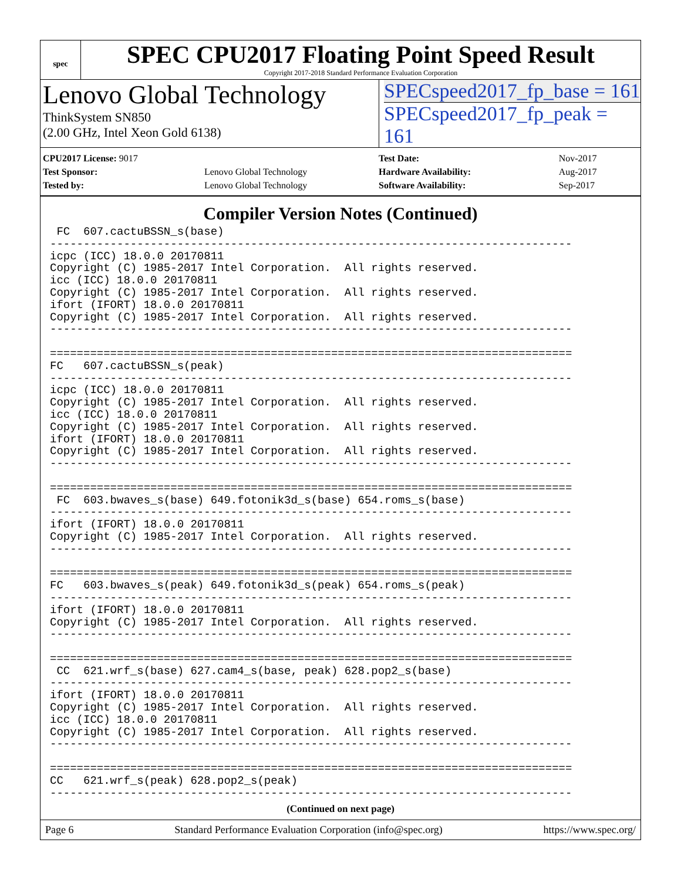spec
SPEC CPU2017 Floating Point Speed Result
Copyright 2017-2018 Standard Performance Evaluation Corporation
Lenovo Global Technology
ThinkSystem SN850
(2.00 GHz, Intel Xeon Gold 6138)
SPECspeed2017_fp_base = 161
SPECspeed2017_fp_peak = 161
| CPU2017 License: 9017 | |
| Test Sponsor: | Lenovo Global Technology |
| Tested by: | Lenovo Global Technology |
| Test Date: | Nov-2017 |
| Hardware Availability: | Aug-2017 |
| Software Availability: | Sep-2017 |
Compiler Version Notes (Continued)
 FC  607.cactuBSSN_s(base)
------------------------------------------------------------------------------
icpc (ICC) 18.0.0 20170811
Copyright (C) 1985-2017 Intel Corporation.  All rights reserved.
icc (ICC) 18.0.0 20170811
Copyright (C) 1985-2017 Intel Corporation.  All rights reserved.
ifort (IFORT) 18.0.0 20170811
Copyright (C) 1985-2017 Intel Corporation.  All rights reserved.
------------------------------------------------------------------------------

==============================================================================
FC   607.cactuBSSN_s(peak)
------------------------------------------------------------------------------
icpc (ICC) 18.0.0 20170811
Copyright (C) 1985-2017 Intel Corporation.  All rights reserved.
icc (ICC) 18.0.0 20170811
Copyright (C) 1985-2017 Intel Corporation.  All rights reserved.
ifort (IFORT) 18.0.0 20170811
Copyright (C) 1985-2017 Intel Corporation.  All rights reserved.
------------------------------------------------------------------------------

==============================================================================
 FC  603.bwaves_s(base) 649.fotonik3d_s(base) 654.roms_s(base)
------------------------------------------------------------------------------
ifort (IFORT) 18.0.0 20170811
Copyright (C) 1985-2017 Intel Corporation.  All rights reserved.
------------------------------------------------------------------------------

==============================================================================
FC   603.bwaves_s(peak) 649.fotonik3d_s(peak) 654.roms_s(peak)
------------------------------------------------------------------------------
ifort (IFORT) 18.0.0 20170811
Copyright (C) 1985-2017 Intel Corporation.  All rights reserved.
------------------------------------------------------------------------------

==============================================================================
 CC  621.wrf_s(base) 627.cam4_s(base, peak) 628.pop2_s(base)
------------------------------------------------------------------------------
ifort (IFORT) 18.0.0 20170811
Copyright (C) 1985-2017 Intel Corporation.  All rights reserved.
icc (ICC) 18.0.0 20170811
Copyright (C) 1985-2017 Intel Corporation.  All rights reserved.
------------------------------------------------------------------------------

==============================================================================
CC   621.wrf_s(peak) 628.pop2_s(peak)
------------------------------------------------------------------------------
(Continued on next page)
Page 6 Standard Performance Evaluation Corporation (info@spec.org) https://www.spec.org/